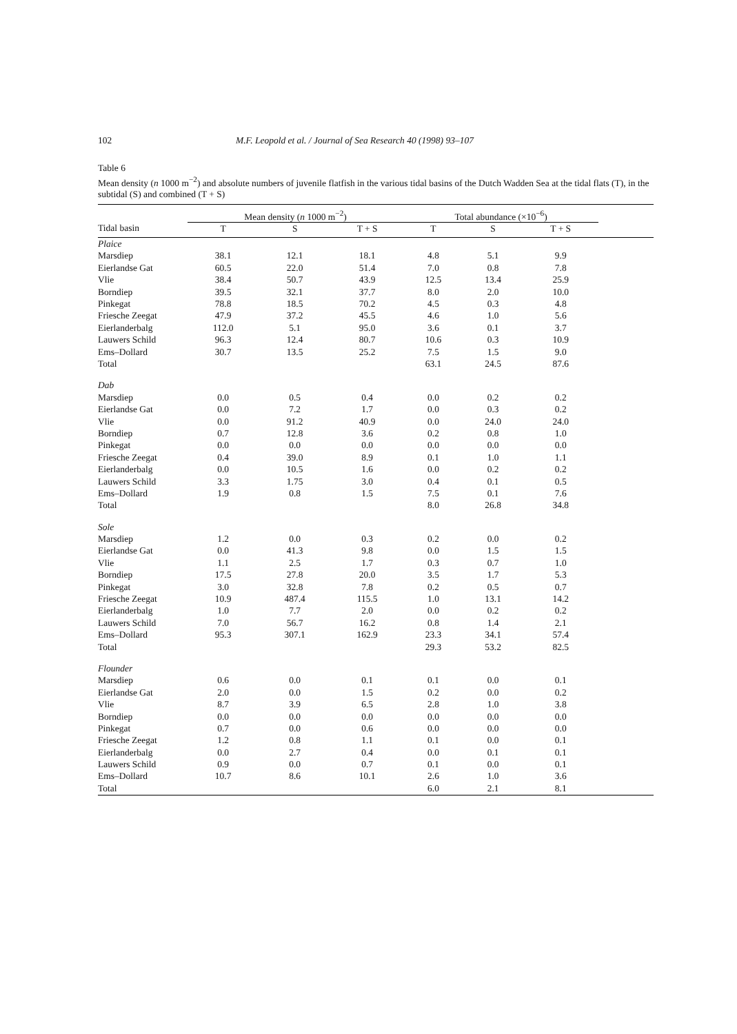102 M.F. Leopold et al. / Journal of Sea Research 40 (1998) 93–107
Table 6
Mean density (n 1000 m<sup>−2</sup>) and absolute numbers of juvenile flatfish in the various tidal basins of the Dutch Wadden Sea at the tidal flats (T), in the subtidal (S) and combined (T + S)
| | Mean density ( n 1000 m<sup>−2</sup>) | | | Total abundance (×10<sup>−6</sup>) | | | |
| --- | --- | --- | --- | --- | --- | --- | --- |
| Tidal basin | T | S | T + S | T | S | T + S | |
| Plaice | | | | | | | |
| Marsdiep | 38.1 | 12.1 | 18.1 | 4.8 | 5.1 | 9.9 | |
| Eierlandse Gat | 60.5 | 22.0 | 51.4 | 7.0 | 0.8 | 7.8 | |
| Vlie | 38.4 | 50.7 | 43.9 | 12.5 | 13.4 | 25.9 | |
| Borndiep | 39.5 | 32.1 | 37.7 | 8.0 | 2.0 | 10.0 | |
| Pinkegat | 78.8 | 18.5 | 70.2 | 4.5 | 0.3 | 4.8 | |
| Friesche Zeegat | 47.9 | 37.2 | 45.5 | 4.6 | 1.0 | 5.6 | |
| Eierlanderbalg | 112.0 | 5.1 | 95.0 | 3.6 | 0.1 | 3.7 | |
| Lauwers Schild | 96.3 | 12.4 | 80.7 | 10.6 | 0.3 | 10.9 | |
| Ems–Dollard | 30.7 | 13.5 | 25.2 | 7.5 | 1.5 | 9.0 | |
| Total | | | | 63.1 | 24.5 | 87.6 | |
| Dab | | | | | | | |
| Marsdiep | 0.0 | 0.5 | 0.4 | 0.0 | 0.2 | 0.2 | |
| Eierlandse Gat | 0.0 | 7.2 | 1.7 | 0.0 | 0.3 | 0.2 | |
| Vlie | 0.0 | 91.2 | 40.9 | 0.0 | 24.0 | 24.0 | |
| Borndiep | 0.7 | 12.8 | 3.6 | 0.2 | 0.8 | 1.0 | |
| Pinkegat | 0.0 | 0.0 | 0.0 | 0.0 | 0.0 | 0.0 | |
| Friesche Zeegat | 0.4 | 39.0 | 8.9 | 0.1 | 1.0 | 1.1 | |
| Eierlanderbalg | 0.0 | 10.5 | 1.6 | 0.0 | 0.2 | 0.2 | |
| Lauwers Schild | 3.3 | 1.75 | 3.0 | 0.4 | 0.1 | 0.5 | |
| Ems–Dollard | 1.9 | 0.8 | 1.5 | 7.5 | 0.1 | 7.6 | |
| Total | | | | 8.0 | 26.8 | 34.8 | |
| Sole | | | | | | | |
| Marsdiep | 1.2 | 0.0 | 0.3 | 0.2 | 0.0 | 0.2 | |
| Eierlandse Gat | 0.0 | 41.3 | 9.8 | 0.0 | 1.5 | 1.5 | |
| Vlie | 1.1 | 2.5 | 1.7 | 0.3 | 0.7 | 1.0 | |
| Borndiep | 17.5 | 27.8 | 20.0 | 3.5 | 1.7 | 5.3 | |
| Pinkegat | 3.0 | 32.8 | 7.8 | 0.2 | 0.5 | 0.7 | |
| Friesche Zeegat | 10.9 | 487.4 | 115.5 | 1.0 | 13.1 | 14.2 | |
| Eierlanderbalg | 1.0 | 7.7 | 2.0 | 0.0 | 0.2 | 0.2 | |
| Lauwers Schild | 7.0 | 56.7 | 16.2 | 0.8 | 1.4 | 2.1 | |
| Ems–Dollard | 95.3 | 307.1 | 162.9 | 23.3 | 34.1 | 57.4 | |
| Total | | | | 29.3 | 53.2 | 82.5 | |
| Flounder | | | | | | | |
| Marsdiep | 0.6 | 0.0 | 0.1 | 0.1 | 0.0 | 0.1 | |
| Eierlandse Gat | 2.0 | 0.0 | 1.5 | 0.2 | 0.0 | 0.2 | |
| Vlie | 8.7 | 3.9 | 6.5 | 2.8 | 1.0 | 3.8 | |
| Borndiep | 0.0 | 0.0 | 0.0 | 0.0 | 0.0 | 0.0 | |
| Pinkegat | 0.7 | 0.0 | 0.6 | 0.0 | 0.0 | 0.0 | |
| Friesche Zeegat | 1.2 | 0.8 | 1.1 | 0.1 | 0.0 | 0.1 | |
| Eierlanderbalg | 0.0 | 2.7 | 0.4 | 0.0 | 0.1 | 0.1 | |
| Lauwers Schild | 0.9 | 0.0 | 0.7 | 0.1 | 0.0 | 0.1 | |
| Ems–Dollard | 10.7 | 8.6 | 10.1 | 2.6 | 1.0 | 3.6 | |
| Total | | | | 6.0 | 2.1 | 8.1 | |